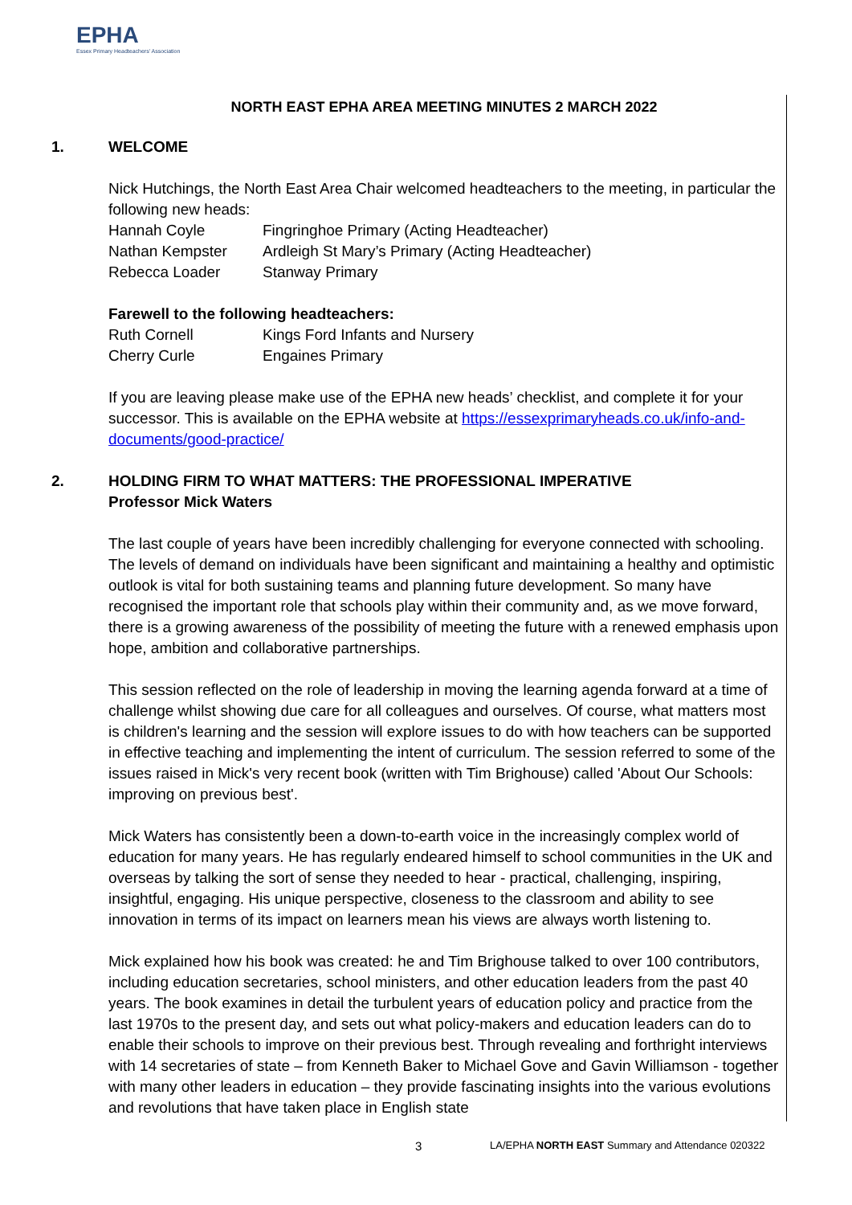EPHA
Essex Primary Headteachers' Association
NORTH EAST EPHA AREA MEETING MINUTES 2 MARCH 2022
1. WELCOME
Nick Hutchings, the North East Area Chair welcomed headteachers to the meeting, in particular the following new heads:
Hannah Coyle Fingringhoe Primary (Acting Headteacher)
Nathan Kempster Ardleigh St Mary’s Primary (Acting Headteacher)
Rebecca Loader Stanway Primary
Farewell to the following headteachers:
Ruth Cornell Kings Ford Infants and Nursery
Cherry Curle Engaines Primary
If you are leaving please make use of the EPHA new heads’ checklist, and complete it for your successor. This is available on the EPHA website at https://essexprimaryheads.co.uk/info-and-documents/good-practice/
2. HOLDING FIRM TO WHAT MATTERS: THE PROFESSIONAL IMPERATIVE
Professor Mick Waters
The last couple of years have been incredibly challenging for everyone connected with schooling. The levels of demand on individuals have been significant and maintaining a healthy and optimistic outlook is vital for both sustaining teams and planning future development. So many have recognised the important role that schools play within their community and, as we move forward, there is a growing awareness of the possibility of meeting the future with a renewed emphasis upon hope, ambition and collaborative partnerships.
This session reflected on the role of leadership in moving the learning agenda forward at a time of challenge whilst showing due care for all colleagues and ourselves. Of course, what matters most is children's learning and the session will explore issues to do with how teachers can be supported in effective teaching and implementing the intent of curriculum. The session referred to some of the issues raised in Mick's very recent book (written with Tim Brighouse) called 'About Our Schools: improving on previous best'.
Mick Waters has consistently been a down-to-earth voice in the increasingly complex world of education for many years. He has regularly endeared himself to school communities in the UK and overseas by talking the sort of sense they needed to hear - practical, challenging, inspiring, insightful, engaging. His unique perspective, closeness to the classroom and ability to see innovation in terms of its impact on learners mean his views are always worth listening to.
Mick explained how his book was created: he and Tim Brighouse talked to over 100 contributors, including education secretaries, school ministers, and other education leaders from the past 40 years. The book examines in detail the turbulent years of education policy and practice from the last 1970s to the present day, and sets out what policy-makers and education leaders can do to enable their schools to improve on their previous best. Through revealing and forthright interviews with 14 secretaries of state – from Kenneth Baker to Michael Gove and Gavin Williamson - together with many other leaders in education – they provide fascinating insights into the various evolutions and revolutions that have taken place in English state
3 LA/EPHA NORTH EAST Summary and Attendance 020322